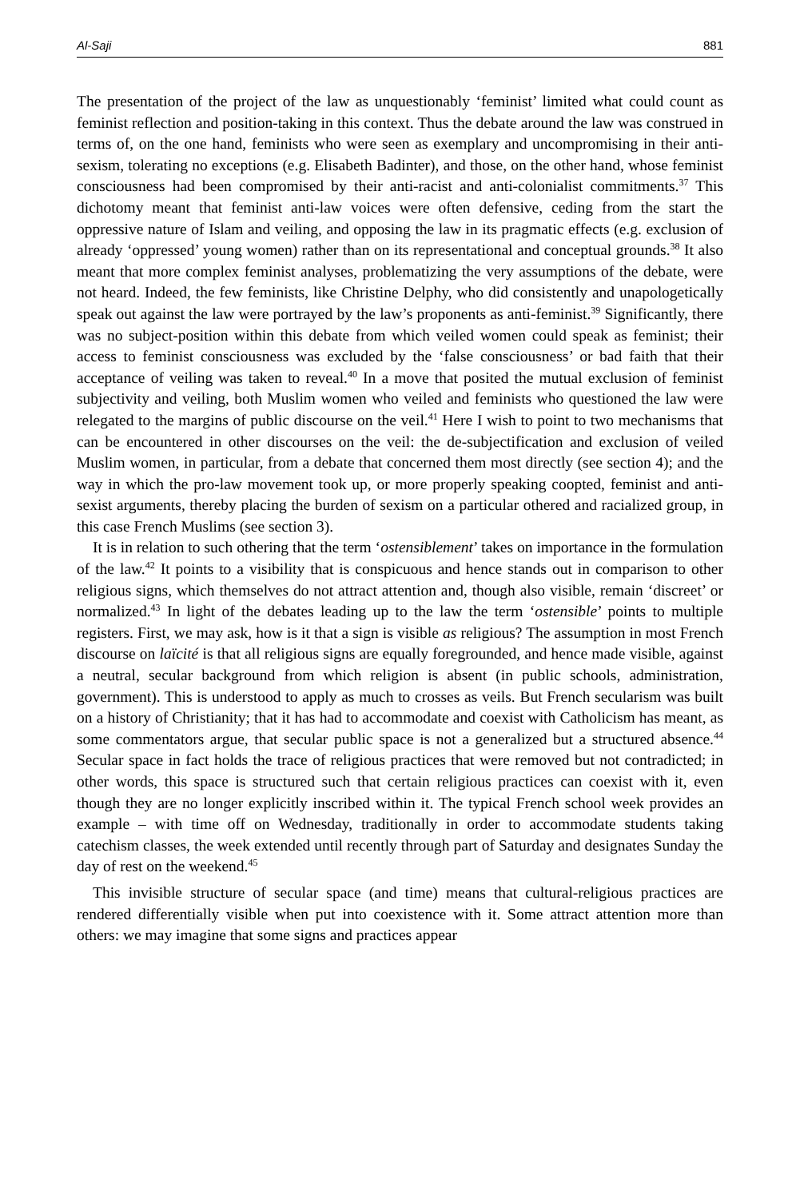Al-Saji 881
The presentation of the project of the law as unquestionably ‘feminist’ limited what could count as feminist reflection and position-taking in this context. Thus the debate around the law was construed in terms of, on the one hand, feminists who were seen as exemplary and uncompromising in their anti-sexism, tolerating no exceptions (e.g. Elisabeth Badinter), and those, on the other hand, whose feminist consciousness had been compromised by their anti-racist and anti-colonialist commitments.<sup>37</sup> This dichotomy meant that feminist anti-law voices were often defensive, ceding from the start the oppressive nature of Islam and veiling, and opposing the law in its pragmatic effects (e.g. exclusion of already ‘oppressed’ young women) rather than on its representational and conceptual grounds.<sup>38</sup> It also meant that more complex feminist analyses, problematizing the very assumptions of the debate, were not heard. Indeed, the few feminists, like Christine Delphy, who did consistently and unapologetically speak out against the law were portrayed by the law’s proponents as anti-feminist.<sup>39</sup> Significantly, there was no subject-position within this debate from which veiled women could speak as feminist; their access to feminist consciousness was excluded by the ‘false consciousness’ or bad faith that their acceptance of veiling was taken to reveal.<sup>40</sup> In a move that posited the mutual exclusion of feminist subjectivity and veiling, both Muslim women who veiled and feminists who questioned the law were relegated to the margins of public discourse on the veil.<sup>41</sup> Here I wish to point to two mechanisms that can be encountered in other discourses on the veil: the de-subjectification and exclusion of veiled Muslim women, in particular, from a debate that concerned them most directly (see section 4); and the way in which the pro-law movement took up, or more properly speaking coopted, feminist and anti-sexist arguments, thereby placing the burden of sexism on a particular othered and racialized group, in this case French Muslims (see section 3).
It is in relation to such othering that the term ‘ostensiblement’ takes on importance in the formulation of the law.<sup>42</sup> It points to a visibility that is conspicuous and hence stands out in comparison to other religious signs, which themselves do not attract attention and, though also visible, remain ‘discreet’ or normalized.<sup>43</sup> In light of the debates leading up to the law the term ‘ostensible’ points to multiple registers. First, we may ask, how is it that a sign is visible as religious? The assumption in most French discourse on laïcité is that all religious signs are equally foregrounded, and hence made visible, against a neutral, secular background from which religion is absent (in public schools, administration, government). This is understood to apply as much to crosses as veils. But French secularism was built on a history of Christianity; that it has had to accommodate and coexist with Catholicism has meant, as some commentators argue, that secular public space is not a generalized but a structured absence.<sup>44</sup> Secular space in fact holds the trace of religious practices that were removed but not contradicted; in other words, this space is structured such that certain religious practices can coexist with it, even though they are no longer explicitly inscribed within it. The typical French school week provides an example – with time off on Wednesday, traditionally in order to accommodate students taking catechism classes, the week extended until recently through part of Saturday and designates Sunday the day of rest on the weekend.<sup>45</sup>
This invisible structure of secular space (and time) means that cultural-religious practices are rendered differentially visible when put into coexistence with it. Some attract attention more than others: we may imagine that some signs and practices appear